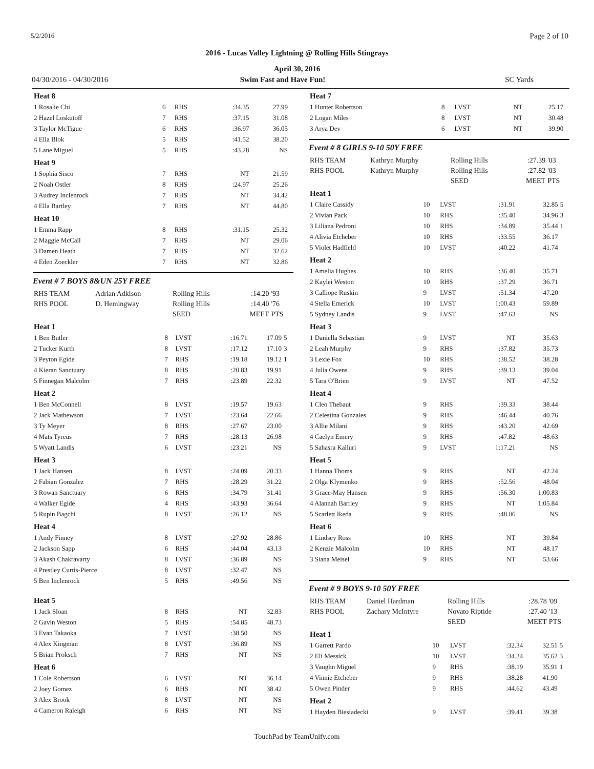5/2/2016 Page 2 of 10
2016 - Lucas Valley Lightning @ Rolling Hills Stingrays
April 30, 2016
04/30/2016 - 04/30/2016 Swim Fast and Have Fun! SC Yards
| Heat 8 | | | | | |
| 1 Rosalie Chi | 6 | RHS | :34.35 | 27.99 | |
| 2 Hazel Loskutoff | 7 | RHS | :37.15 | 31.08 | |
| 3 Taylor McTigue | 6 | RHS | :36.97 | 36.05 | |
| 4 Ella Blok | 5 | RHS | :41.52 | 38.20 | |
| 5 Lane Miguel | 5 | RHS | :43.28 | NS | |
| Heat 9 | | | | | |
| 1 Sophia Sisco | 7 | RHS | NT | 21.59 | |
| 2 Noah Ostler | 8 | RHS | :24.97 | 25.26 | |
| 3 Audrey Inclenrock | 7 | RHS | NT | 34.42 | |
| 4 Ella Bartley | 7 | RHS | NT | 44.80 | |
| Heat 10 | | | | | |
| 1 Emma Rapp | 8 | RHS | :31.15 | 25.32 | |
| 2 Maggie McCall | 7 | RHS | NT | 29.06 | |
| 3 Damen Heath | 7 | RHS | NT | 32.62 | |
| 4 Eden Zoeckler | 7 | RHS | NT | 32.86 | |
Event # 7 BOYS 8&UN 25Y FREE
| RHS TEAM | Adrian Adkison | Rolling Hills | :14.20 | '93 |
| RHS POOL | D. Hemingway | Rolling Hills | :14.40 | '76 |
| | | SEED | MEET | PTS |
| Heat 1 | | | | | |
| 1 Ben Butler | 8 | LVST | :16.71 | 17.09 | 5 |
| 2 Tucker Kurth | 8 | LVST | :17.12 | 17.10 | 3 |
| 3 Peyton Egide | 7 | RHS | :19.18 | 19.12 | 1 |
| 4 Kieran Sanctuary | 8 | RHS | :20.83 | 19.91 | |
| 5 Finnegan Malcolm | 7 | RHS | :23.89 | 22.32 | |
| Heat 2 | | | | | |
| 1 Ben McConnell | 8 | LVST | :19.57 | 19.63 | |
| 2 Jack Mathewson | 7 | LVST | :23.64 | 22.66 | |
| 3 Ty Meyer | 8 | RHS | :27.67 | 23.00 | |
| 4 Mats Tyreus | 7 | RHS | :28.13 | 26.98 | |
| 5 Wyatt Landis | 6 | LVST | :23.21 | NS | |
| Heat 3 | | | | | |
| 1 Jack Hansen | 8 | LVST | :24.09 | 20.33 | |
| 2 Fabian Gonzalez | 7 | RHS | :28.29 | 31.22 | |
| 3 Rowan Sanctuary | 6 | RHS | :34.79 | 31.41 | |
| 4 Walker Egide | 4 | RHS | :43.93 | 36.64 | |
| 5 Rupin Bagchi | 8 | LVST | :26.12 | NS | |
| Heat 4 | | | | | |
| 1 Andy Finney | 8 | LVST | :27.92 | 28.86 | |
| 2 Jackson Sapp | 6 | RHS | :44.04 | 43.13 | |
| 3 Akash Chakravarty | 8 | LVST | :36.89 | NS | |
| 4 Prestley Curtis-Pierce | 8 | LVST | :32.47 | NS | |
| 5 Ben Inclenrock | 5 | RHS | :49.56 | NS | |
| Heat 5 | | | | | |
| 1 Jack Sloan | 8 | RHS | NT | 32.83 | |
| 2 Gavin Weston | 5 | RHS | :54.85 | 48.73 | |
| 3 Evan Takaoka | 7 | LVST | :38.50 | NS | |
| 4 Alex Kingman | 8 | LVST | :36.89 | NS | |
| 5 Brian Proksch | 7 | RHS | NT | NS | |
| Heat 6 | | | | | |
| 1 Cole Robertson | 6 | LVST | NT | 36.14 | |
| 2 Joey Gomez | 6 | RHS | NT | 38.42 | |
| 3 Alex Brook | 8 | LVST | NT | NS | |
| 4 Cameron Raleigh | 6 | RHS | NT | NS | |
| Heat 7 | | | | | |
| 1 Hunter Robertson | 8 | LVST | NT | 25.17 | |
| 2 Logan Miles | 8 | LVST | NT | 30.48 | |
| 3 Arya Dev | 6 | LVST | NT | 39.90 | |
Event # 8 GIRLS 9-10 50Y FREE
| RHS TEAM | Kathryn Murphy | Rolling Hills | :27.39 | '03 |
| RHS POOL | Kathryn Murphy | Rolling Hills | :27.82 | '03 |
| | | SEED | MEET | PTS |
| Heat 1 | | | | | |
| 1 Claire Cassidy | 10 | LVST | :31.91 | 32.85 | 5 |
| 2 Vivian Pack | 10 | RHS | :35.40 | 34.96 | 3 |
| 3 Liliana Pedroni | 10 | RHS | :34.89 | 35.44 | 1 |
| 4 Alivia Etcheber | 10 | RHS | :33.55 | 36.17 | |
| 5 Violet Hadfield | 10 | LVST | :40.22 | 41.74 | |
| Heat 2 | | | | | |
| 1 Amelia Hughes | 10 | RHS | :36.40 | 35.71 | |
| 2 Kaylei Weston | 10 | RHS | :37.29 | 36.71 | |
| 3 Calliope Ruskin | 9 | LVST | :51.34 | 47.20 | |
| 4 Stella Emerick | 10 | LVST | 1:00.43 | 59.89 | |
| 5 Sydney Landis | 9 | LVST | :47.63 | NS | |
| Heat 3 | | | | | |
| 1 Daniella Sebastian | 9 | LVST | NT | 35.63 | |
| 2 Leah Murphy | 9 | RHS | :37.82 | 35.73 | |
| 3 Lexie Fox | 10 | RHS | :38.52 | 38.28 | |
| 4 Julia Owens | 9 | RHS | :39.13 | 39.04 | |
| 5 Tara O'Brien | 9 | LVST | NT | 47.52 | |
| Heat 4 | | | | | |
| 1 Cleo Thebaut | 9 | RHS | :39.33 | 38.44 | |
| 2 Celestina Gonzales | 9 | RHS | :46.44 | 40.76 | |
| 3 Allie Milani | 9 | RHS | :43.20 | 42.69 | |
| 4 Caelyn Emery | 9 | RHS | :47.82 | 48.63 | |
| 5 Sahasra Kalluri | 9 | LVST | 1:17.21 | NS | |
| Heat 5 | | | | | |
| 1 Hanna Thoms | 9 | RHS | NT | 42.24 | |
| 2 Olga Klymenko | 9 | RHS | :52.56 | 48.04 | |
| 3 Grace-May Hansen | 9 | RHS | :56.30 | 1:00.83 | |
| 4 Alannah Bartley | 9 | RHS | NT | 1:05.84 | |
| 5 Scarlett Ikeda | 9 | RHS | :48.06 | NS | |
| Heat 6 | | | | | |
| 1 Lindsey Ross | 10 | RHS | NT | 39.84 | |
| 2 Kenzie Malcolm | 10 | RHS | NT | 48.17 | |
| 3 Siana Meisel | 9 | RHS | NT | 53.66 | |
Event # 9 BOYS 9-10 50Y FREE
| RHS TEAM | Daniel Hardman | Rolling Hills | :28.78 | '09 |
| RHS POOL | Zachary McIntyre | Novato Riptide | :27.40 | '13 |
| | | SEED | MEET | PTS |
| Heat 1 | | | | | |
| 1 Garrett Pardo | 10 | LVST | :32.34 | 32.51 | 5 |
| 2 Eli Messick | 10 | LVST | :34.34 | 35.62 | 3 |
| 3 Vaughn Miguel | 9 | RHS | :38.19 | 35.91 | 1 |
| 4 Vinnie Etcheber | 9 | RHS | :38.28 | 41.90 | |
| 5 Owen Pinder | 9 | RHS | :44.62 | 43.49 | |
| Heat 2 | | | | | |
| 1 Hayden Biesiadecki | 9 | LVST | :39.41 | 39.38 | |
TouchPad by TeamUnify.com